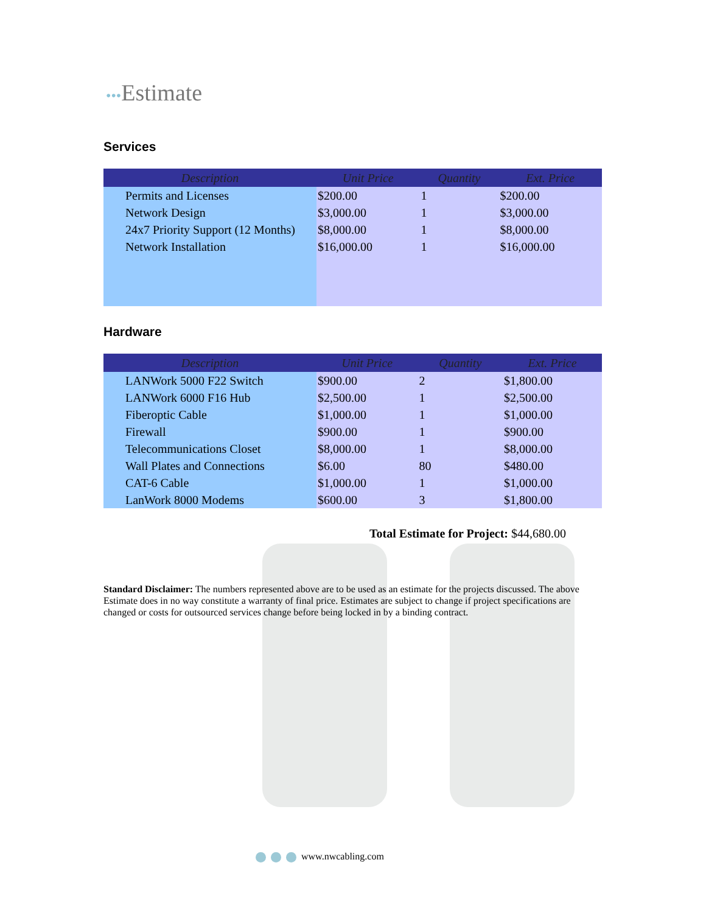•••Estimate
Services
| Description | Unit Price | Quantity | Ext. Price |
| --- | --- | --- | --- |
| Permits and Licenses | $200.00 | 1 | $200.00 |
| Network Design | $3,000.00 | 1 | $3,000.00 |
| 24x7 Priority Support (12 Months) | $8,000.00 | 1 | $8,000.00 |
| Network Installation | $16,000.00 | 1 | $16,000.00 |
Hardware
| Description | Unit Price | Quantity | Ext. Price |
| --- | --- | --- | --- |
| LANWork 5000 F22 Switch | $900.00 | 2 | $1,800.00 |
| LANWork 6000 F16 Hub | $2,500.00 | 1 | $2,500.00 |
| Fiberoptic Cable | $1,000.00 | 1 | $1,000.00 |
| Firewall | $900.00 | 1 | $900.00 |
| Telecommunications Closet | $8,000.00 | 1 | $8,000.00 |
| Wall Plates and Connections | $6.00 | 80 | $480.00 |
| CAT-6 Cable | $1,000.00 | 1 | $1,000.00 |
| LanWork 8000 Modems | $600.00 | 3 | $1,800.00 |
Total Estimate for Project: $44,680.00
Standard Disclaimer: The numbers represented above are to be used as an estimate for the projects discussed. The above Estimate does in no way constitute a warranty of final price. Estimates are subject to change if project specifications are changed or costs for outsourced services change before being locked in by a binding contract.
www.nwcabling.com